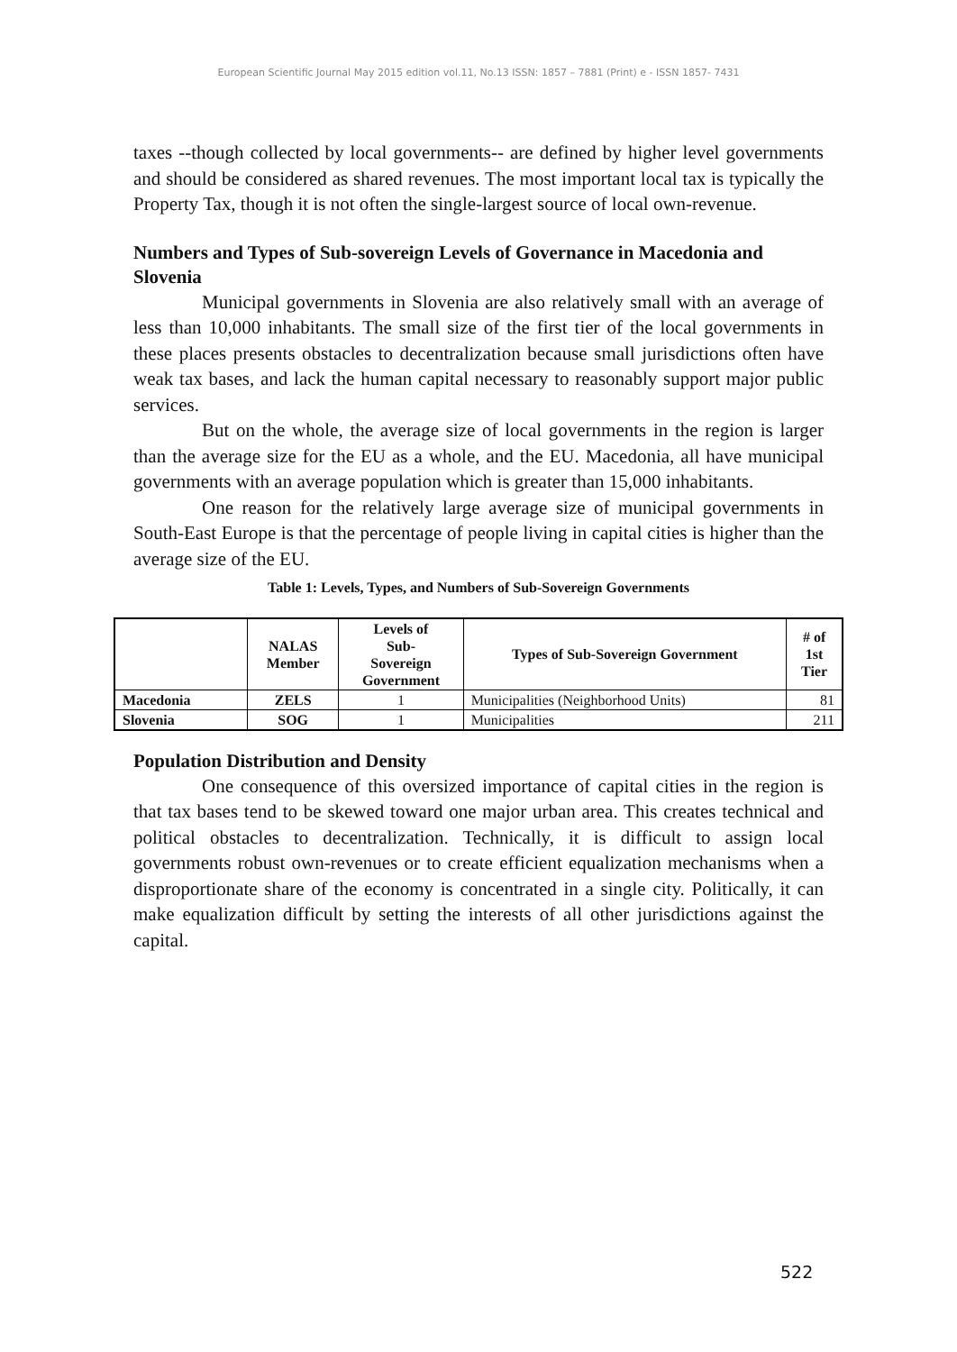European Scientific Journal May 2015 edition vol.11, No.13 ISSN: 1857 – 7881 (Print) e - ISSN 1857- 7431
taxes --though collected by local governments-- are defined by higher level governments and should be considered as shared revenues. The most important local tax is typically the Property Tax, though it is not often the single-largest source of local own-revenue.
Numbers and Types of Sub-sovereign Levels of Governance in Macedonia and Slovenia
Municipal governments in Slovenia are also relatively small with an average of less than 10,000 inhabitants. The small size of the first tier of the local governments in these places presents obstacles to decentralization because small jurisdictions often have weak tax bases, and lack the human capital necessary to reasonably support major public services.
But on the whole, the average size of local governments in the region is larger than the average size for the EU as a whole, and the EU. Macedonia, all have municipal governments with an average population which is greater than 15,000 inhabitants.
One reason for the relatively large average size of municipal governments in South-East Europe is that the percentage of people living in capital cities is higher than the average size of the EU.
Table 1: Levels, Types, and Numbers of Sub-Sovereign Governments
| | NALAS Member | Levels of Sub- Sovereign Government | Types of Sub-Sovereign Government | # of 1st Tier |
| --- | --- | --- | --- | --- |
| Macedonia | ZELS | 1 | Municipalities (Neighborhood Units) | 81 |
| Slovenia | SOG | 1 | Municipalities | 211 |
Population Distribution and Density
One consequence of this oversized importance of capital cities in the region is that tax bases tend to be skewed toward one major urban area. This creates technical and political obstacles to decentralization. Technically, it is difficult to assign local governments robust own-revenues or to create efficient equalization mechanisms when a disproportionate share of the economy is concentrated in a single city. Politically, it can make equalization difficult by setting the interests of all other jurisdictions against the capital.
522